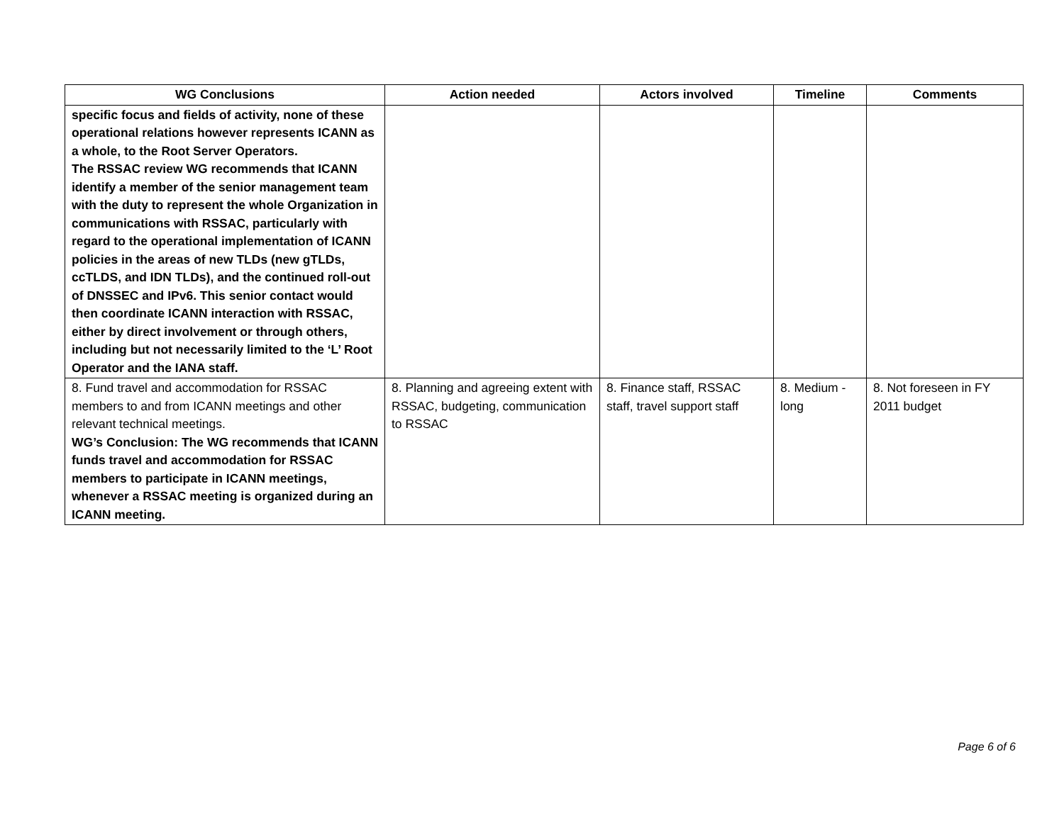| WG Conclusions | Action needed | Actors involved | Timeline | Comments |
| --- | --- | --- | --- | --- |
| specific focus and fields of activity, none of these operational relations however represents ICANN as a whole, to the Root Server Operators. The RSSAC review WG recommends that ICANN identify a member of the senior management team with the duty to represent the whole Organization in communications with RSSAC, particularly with regard to the operational implementation of ICANN policies in the areas of new TLDs (new gTLDs, ccTLDS, and IDN TLDs), and the continued roll-out of DNSSEC and IPv6. This senior contact would then coordinate ICANN interaction with RSSAC, either by direct involvement or through others, including but not necessarily limited to the ‘L’ Root Operator and the IANA staff. | | | | |
| 8. Fund travel and accommodation for RSSAC members to and from ICANN meetings and other relevant technical meetings. WG’s Conclusion: The WG recommends that ICANN funds travel and accommodation for RSSAC members to participate in ICANN meetings, whenever a RSSAC meeting is organized during an ICANN meeting. | 8. Planning and agreeing extent with RSSAC, budgeting, communication to RSSAC | 8. Finance staff, RSSAC staff, travel support staff | 8. Medium - long | 8. Not foreseen in FY 2011 budget |
Page 6 of 6